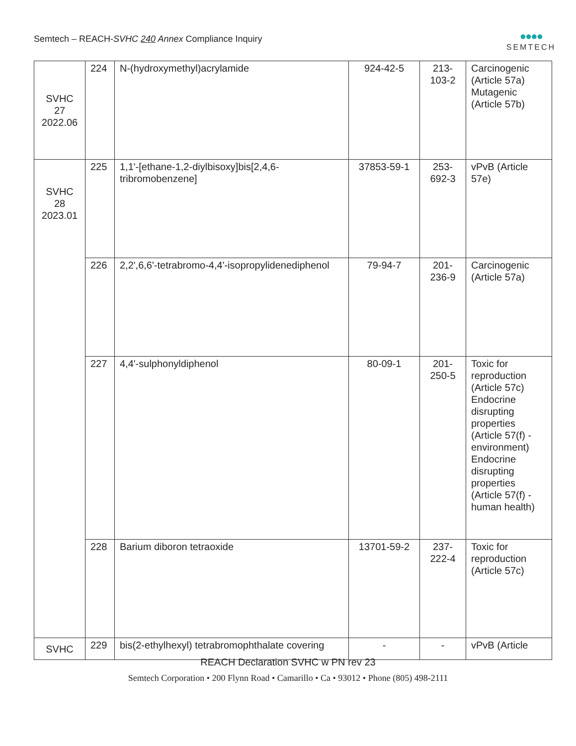Semtech – REACH-SVHC 240 Annex Compliance Inquiry
●●●●
SEMTECH
| SVHC 27 2022.06 | 224 | N-(hydroxymethyl)acrylamide | 924-42-5 | 213- 103-2 | Carcinogenic (Article 57a) Mutagenic (Article 57b) |
| SVHC 28 2023.01 | 225 | 1,1'-[ethane-1,2-diylbisoxy]bis[2,4,6-tribromobenzene] | 37853-59-1 | 253- 692-3 | vPvB (Article 57e) |
| | 226 | 2,2',6,6'-tetrabromo-4,4'-isopropylidenediphenol | 79-94-7 | 201- 236-9 | Carcinogenic (Article 57a) |
| | 227 | 4,4'-sulphonyldiphenol | 80-09-1 | 201- 250-5 | Toxic for reproduction (Article 57c) Endocrine disrupting properties (Article 57(f) - environment) Endocrine disrupting properties (Article 57(f) - human health) |
| | 228 | Barium diboron tetraoxide | 13701-59-2 | 237- 222-4 | Toxic for reproduction (Article 57c) |
| SVHC | 229 | bis(2-ethylhexyl) tetrabromophthalate covering | - | - | vPvB (Article |
REACH Declaration SVHC w PN rev 23
Semtech Corporation • 200 Flynn Road • Camarillo • Ca • 93012 • Phone (805) 498-2111